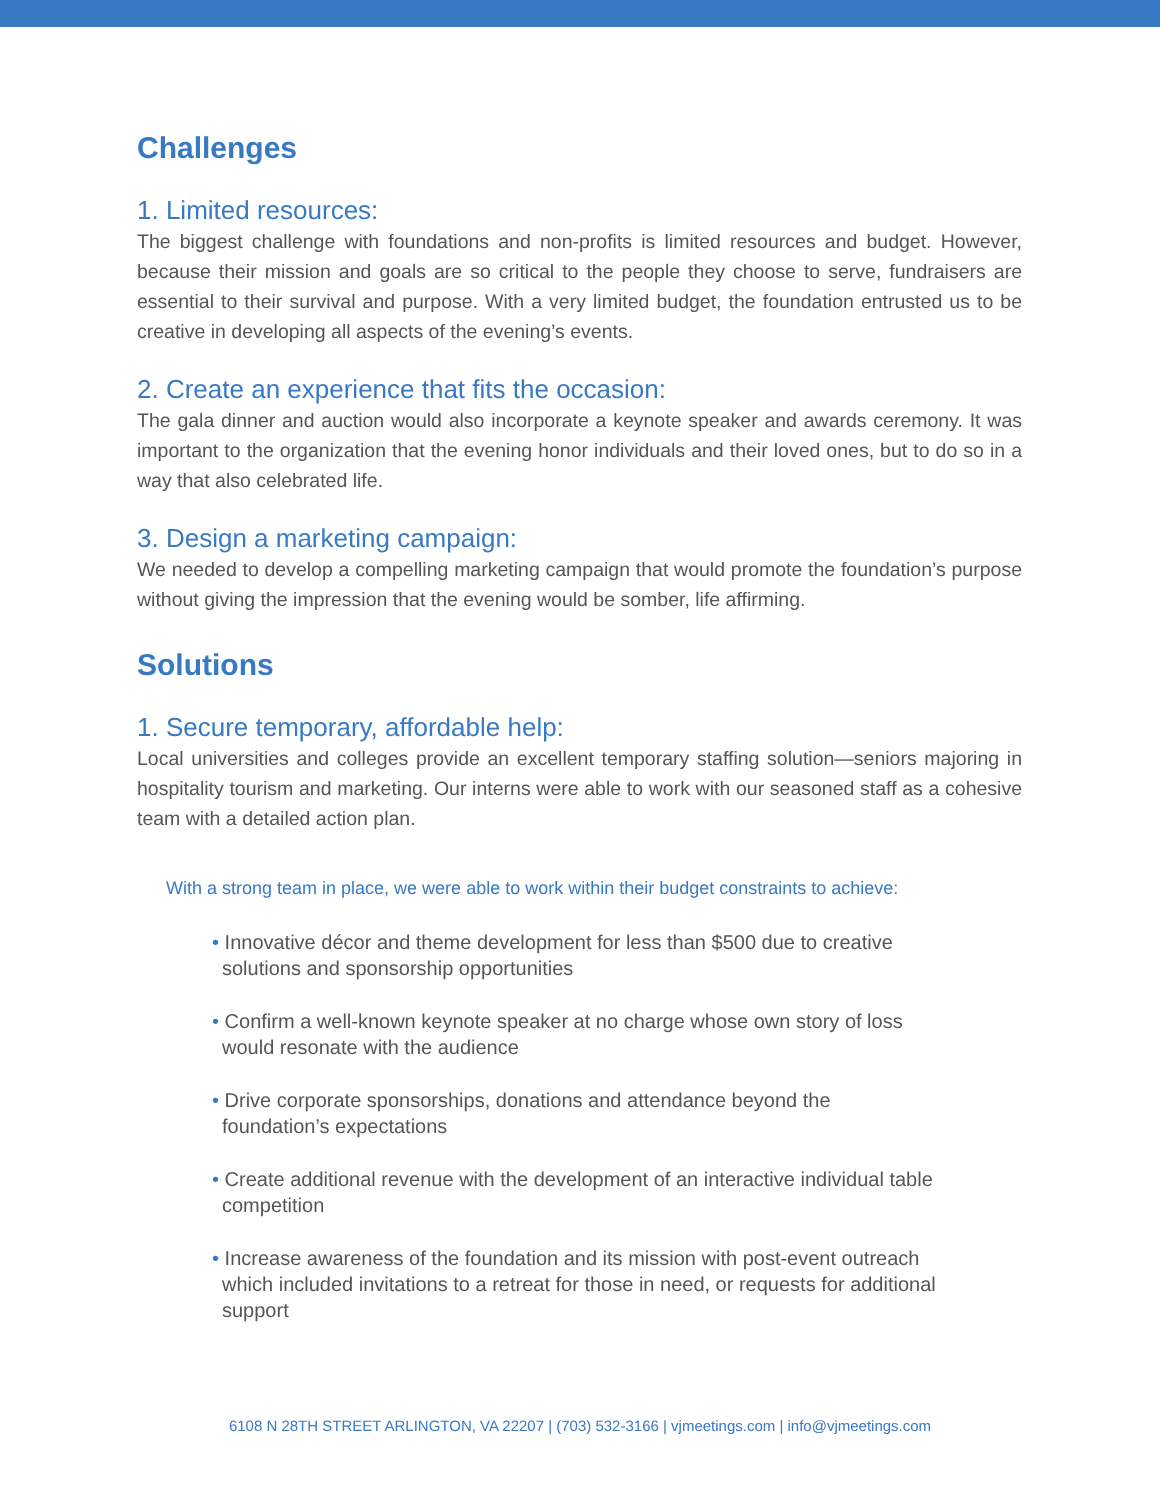Challenges
1. Limited resources:
The biggest challenge with foundations and non-profits is limited resources and budget. However, because their mission and goals are so critical to the people they choose to serve, fundraisers are essential to their survival and purpose. With a very limited budget, the foundation entrusted us to be creative in developing all aspects of the evening’s events.
2. Create an experience that fits the occasion:
The gala dinner and auction would also incorporate a keynote speaker and awards ceremony. It was important to the organization that the evening honor individuals and their loved ones, but to do so in a way that also celebrated life.
3. Design a marketing campaign:
We needed to develop a compelling marketing campaign that would promote the foundation’s purpose without giving the impression that the evening would be somber, life affirming.
Solutions
1. Secure temporary, affordable help:
Local universities and colleges provide an excellent temporary staffing solution—seniors majoring in hospitality tourism and marketing. Our interns were able to work with our seasoned staff as a cohesive team with a detailed action plan.
With a strong team in place, we were able to work within their budget constraints to achieve:
• Innovative décor and theme development for less than $500 due to creative solutions and sponsorship opportunities
• Confirm a well-known keynote speaker at no charge whose own story of loss would resonate with the audience
• Drive corporate sponsorships, donations and attendance beyond the foundation’s expectations
• Create additional revenue with the development of an interactive individual table competition
• Increase awareness of the foundation and its mission with post-event outreach which included invitations to a retreat for those in need, or requests for additional support
6108 N 28TH STREET ARLINGTON, VA 22207 | (703) 532-3166 | vjmeetings.com | info@vjmeetings.com